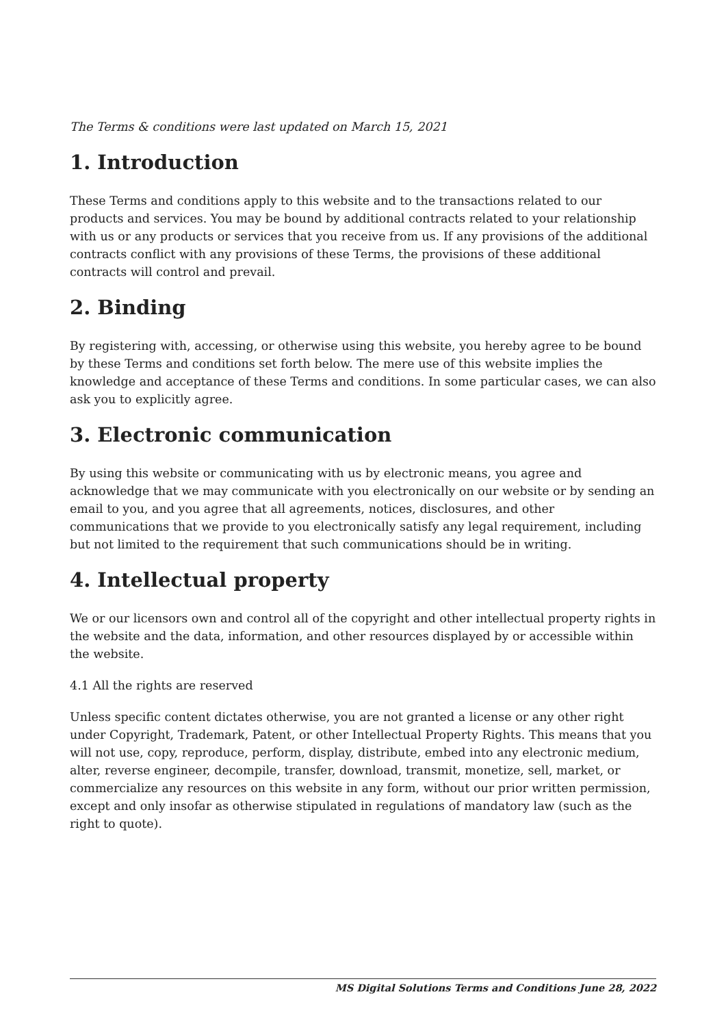The Terms & conditions were last updated on March 15, 2021
1. Introduction
These Terms and conditions apply to this website and to the transactions related to our products and services. You may be bound by additional contracts related to your relationship with us or any products or services that you receive from us. If any provisions of the additional contracts conflict with any provisions of these Terms, the provisions of these additional contracts will control and prevail.
2. Binding
By registering with, accessing, or otherwise using this website, you hereby agree to be bound by these Terms and conditions set forth below. The mere use of this website implies the knowledge and acceptance of these Terms and conditions. In some particular cases, we can also ask you to explicitly agree.
3. Electronic communication
By using this website or communicating with us by electronic means, you agree and acknowledge that we may communicate with you electronically on our website or by sending an email to you, and you agree that all agreements, notices, disclosures, and other communications that we provide to you electronically satisfy any legal requirement, including but not limited to the requirement that such communications should be in writing.
4. Intellectual property
We or our licensors own and control all of the copyright and other intellectual property rights in the website and the data, information, and other resources displayed by or accessible within the website.
4.1 All the rights are reserved
Unless specific content dictates otherwise, you are not granted a license or any other right under Copyright, Trademark, Patent, or other Intellectual Property Rights. This means that you will not use, copy, reproduce, perform, display, distribute, embed into any electronic medium, alter, reverse engineer, decompile, transfer, download, transmit, monetize, sell, market, or commercialize any resources on this website in any form, without our prior written permission, except and only insofar as otherwise stipulated in regulations of mandatory law (such as the right to quote).
MS Digital Solutions Terms and Conditions June 28, 2022